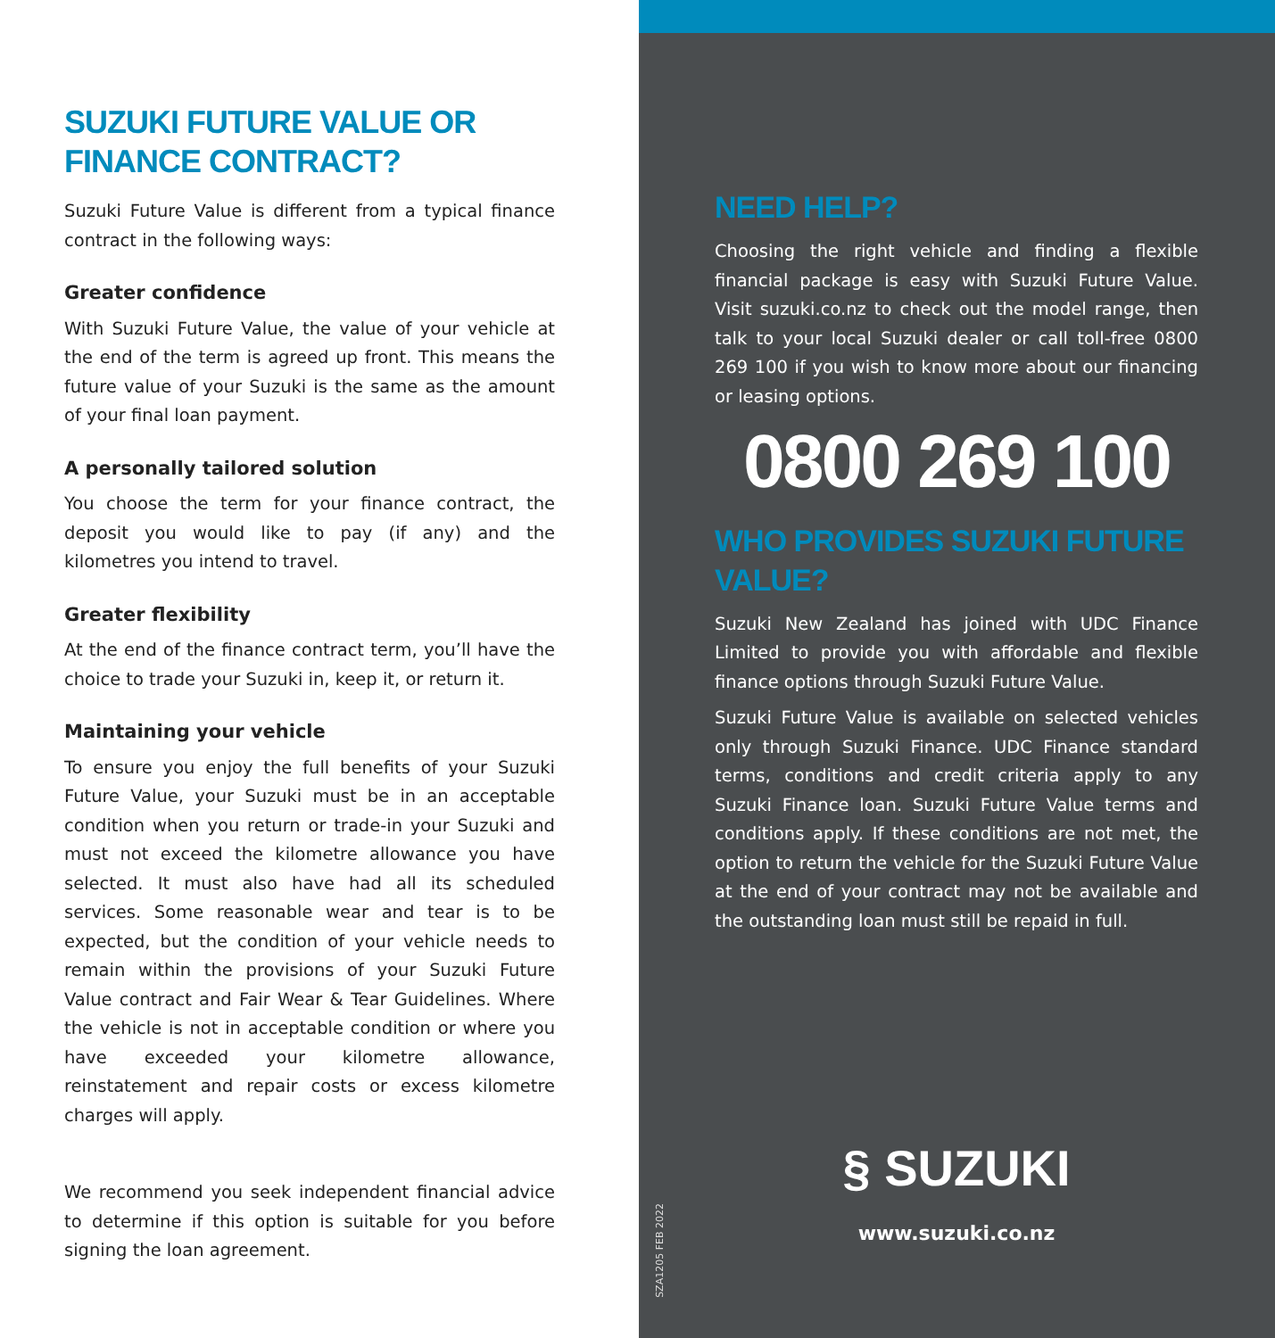SUZUKI FUTURE VALUE OR FINANCE CONTRACT?
Suzuki Future Value is different from a typical finance contract in the following ways:
Greater confidence
With Suzuki Future Value, the value of your vehicle at the end of the term is agreed up front. This means the future value of your Suzuki is the same as the amount of your final loan payment.
A personally tailored solution
You choose the term for your finance contract, the deposit you would like to pay (if any) and the kilometres you intend to travel.
Greater flexibility
At the end of the finance contract term, you’ll have the choice to trade your Suzuki in, keep it, or return it.
Maintaining your vehicle
To ensure you enjoy the full benefits of your Suzuki Future Value, your Suzuki must be in an acceptable condition when you return or trade-in your Suzuki and must not exceed the kilometre allowance you have selected. It must also have had all its scheduled services. Some reasonable wear and tear is to be expected, but the condition of your vehicle needs to remain within the provisions of your Suzuki Future Value contract and Fair Wear & Tear Guidelines. Where the vehicle is not in acceptable condition or where you have exceeded your kilometre allowance, reinstatement and repair costs or excess kilometre charges will apply.
We recommend you seek independent financial advice to determine if this option is suitable for you before signing the loan agreement.
NEED HELP?
Choosing the right vehicle and finding a flexible financial package is easy with Suzuki Future Value. Visit suzuki.co.nz to check out the model range, then talk to your local Suzuki dealer or call toll-free 0800 269 100 if you wish to know more about our financing or leasing options.
0800 269 100
WHO PROVIDES SUZUKI FUTURE VALUE?
Suzuki New Zealand has joined with UDC Finance Limited to provide you with affordable and flexible finance options through Suzuki Future Value.
Suzuki Future Value is available on selected vehicles only through Suzuki Finance. UDC Finance standard terms, conditions and credit criteria apply to any Suzuki Finance loan. Suzuki Future Value terms and conditions apply. If these conditions are not met, the option to return the vehicle for the Suzuki Future Value at the end of your contract may not be available and the outstanding loan must still be repaid in full.
§ SUZUKI
www.suzuki.co.nz
SZA1205 FEB 2022